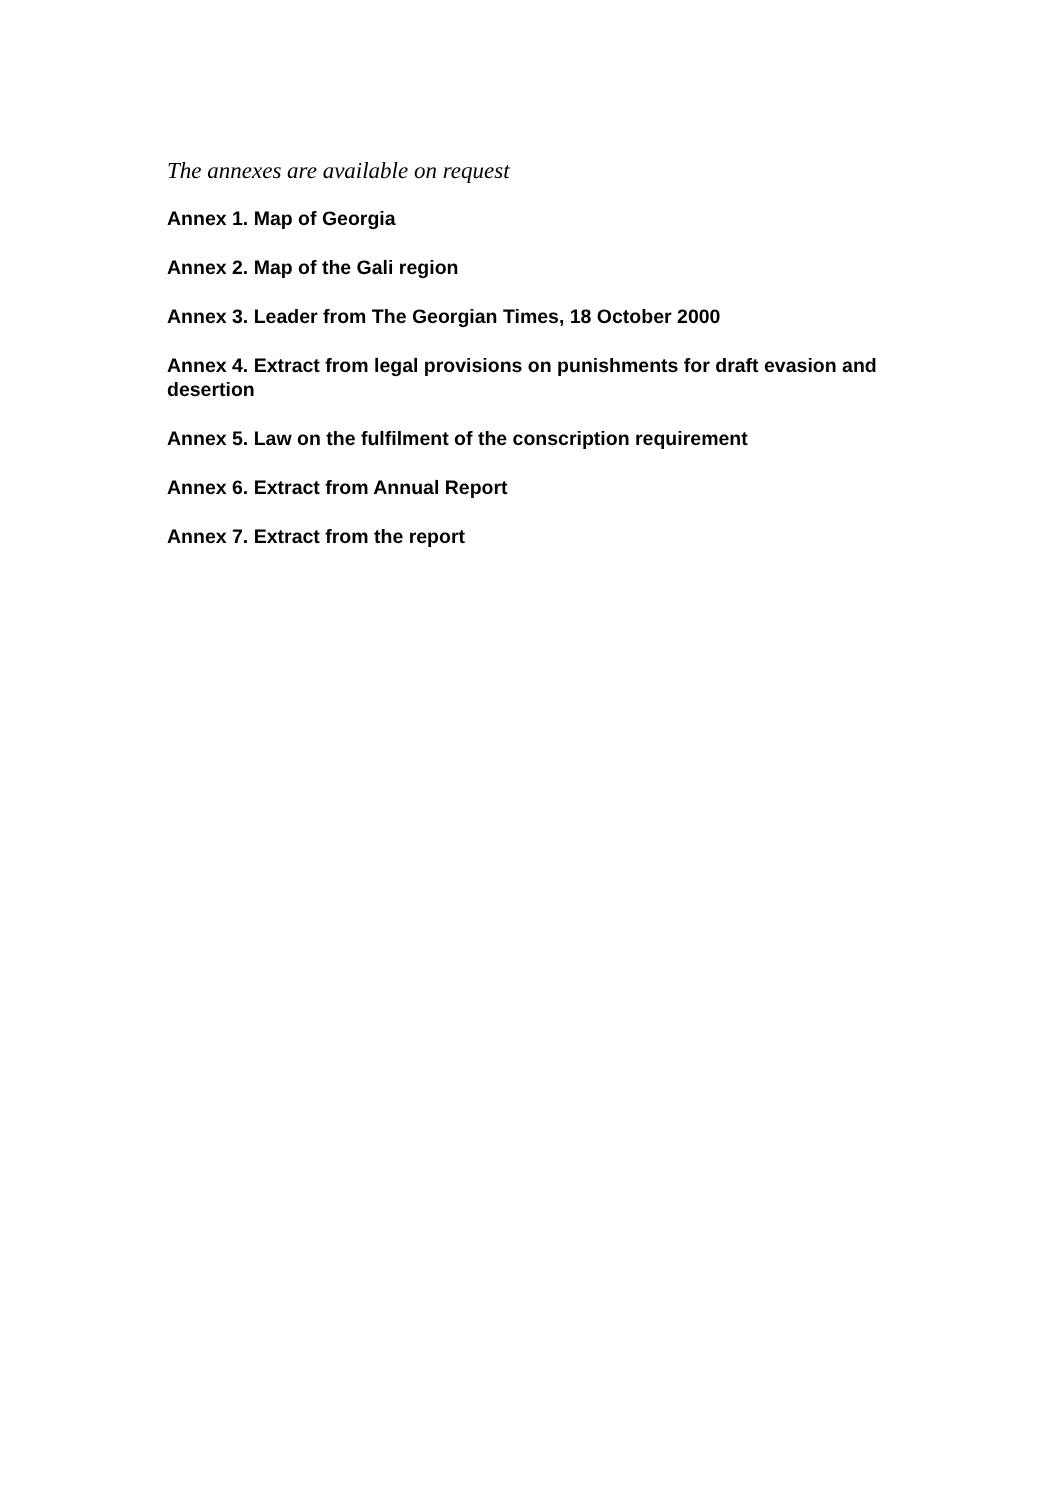The annexes are available on request
Annex 1. Map of Georgia
Annex 2. Map of the Gali region
Annex 3. Leader from The Georgian Times, 18 October 2000
Annex 4. Extract from legal provisions on punishments for draft evasion and desertion
Annex 5. Law on the fulfilment of the conscription requirement
Annex 6. Extract from Annual Report
Annex 7. Extract from the report